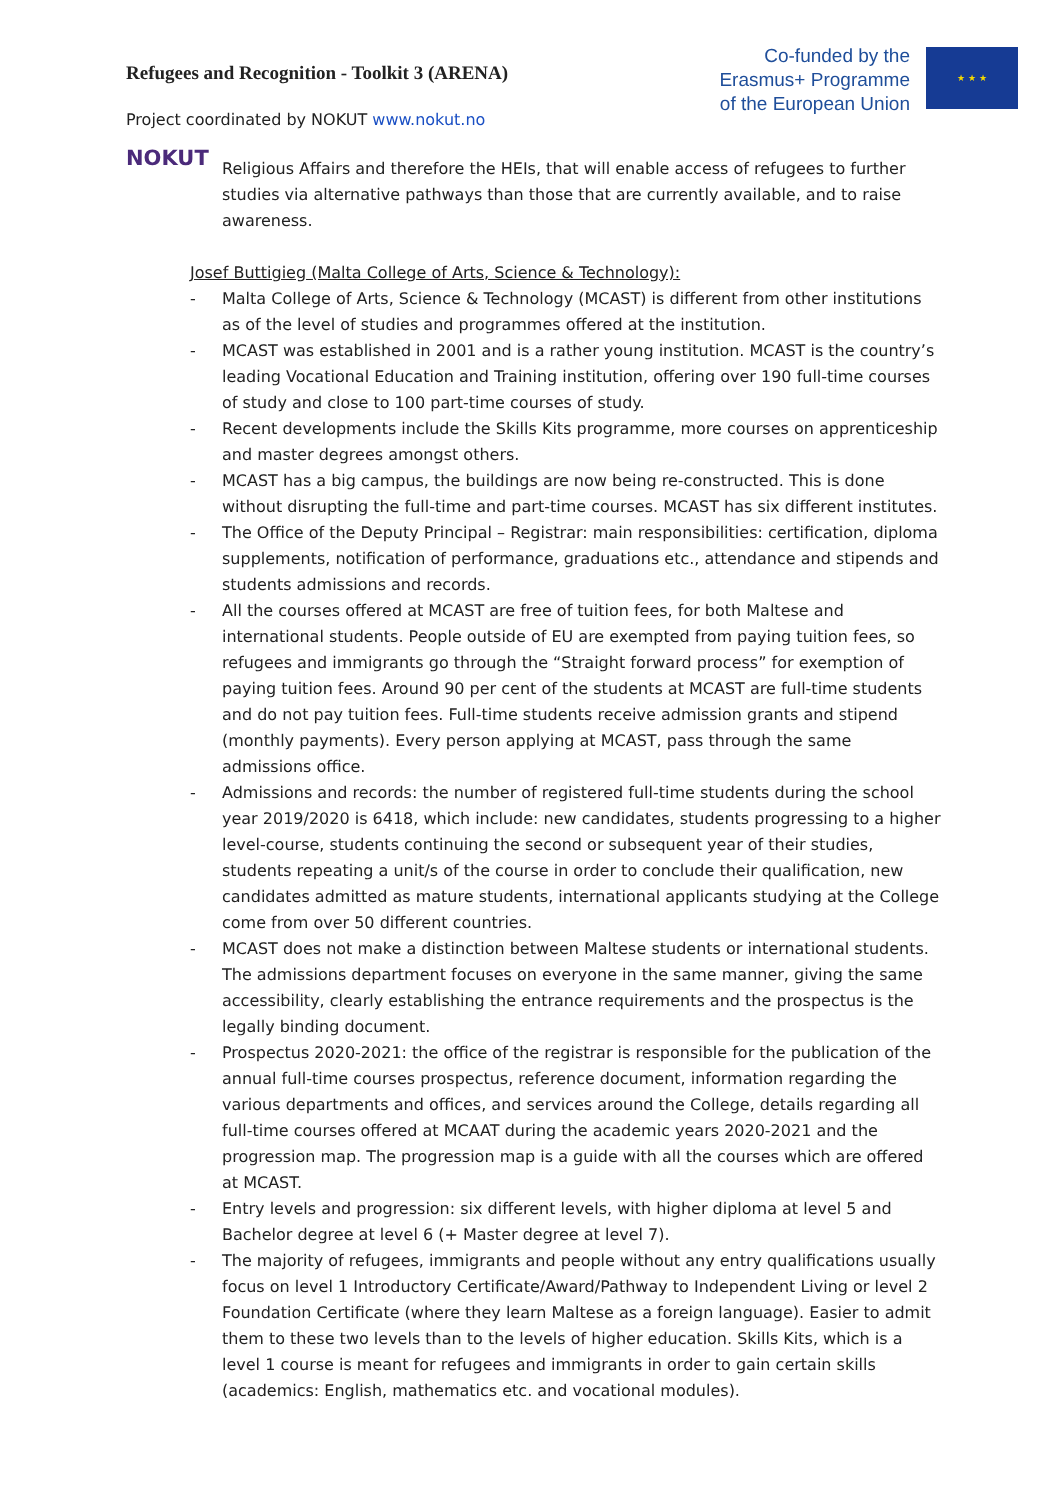Refugees and Recognition - Toolkit 3 (ARENA)
Co-funded by the
Erasmus+ Programme
of the European Union
★ ★ ★
Project coordinated by NOKUT www.nokut.no
NOKUT
Religious Affairs and therefore the HEIs, that will enable access of refugees to further studies via alternative pathways than those that are currently available, and to raise awareness.
Josef Buttigieg (Malta College of Arts, Science & Technology):
- Malta College of Arts, Science & Technology (MCAST) is different from other institutions as of the level of studies and programmes offered at the institution.
- MCAST was established in 2001 and is a rather young institution. MCAST is the country’s leading Vocational Education and Training institution, offering over 190 full-time courses of study and close to 100 part-time courses of study.
- Recent developments include the Skills Kits programme, more courses on apprenticeship and master degrees amongst others.
- MCAST has a big campus, the buildings are now being re-constructed. This is done without disrupting the full-time and part-time courses. MCAST has six different institutes.
- The Office of the Deputy Principal – Registrar: main responsibilities: certification, diploma supplements, notification of performance, graduations etc., attendance and stipends and students admissions and records.
- All the courses offered at MCAST are free of tuition fees, for both Maltese and international students. People outside of EU are exempted from paying tuition fees, so refugees and immigrants go through the “Straight forward process” for exemption of paying tuition fees. Around 90 per cent of the students at MCAST are full-time students and do not pay tuition fees. Full-time students receive admission grants and stipend (monthly payments). Every person applying at MCAST, pass through the same admissions office.
- Admissions and records: the number of registered full-time students during the school year 2019/2020 is 6418, which include: new candidates, students progressing to a higher level-course, students continuing the second or subsequent year of their studies, students repeating a unit/s of the course in order to conclude their qualification, new candidates admitted as mature students, international applicants studying at the College come from over 50 different countries.
- MCAST does not make a distinction between Maltese students or international students. The admissions department focuses on everyone in the same manner, giving the same accessibility, clearly establishing the entrance requirements and the prospectus is the legally binding document.
- Prospectus 2020-2021: the office of the registrar is responsible for the publication of the annual full-time courses prospectus, reference document, information regarding the various departments and offices, and services around the College, details regarding all full-time courses offered at MCAAT during the academic years 2020-2021 and the progression map. The progression map is a guide with all the courses which are offered at MCAST.
- Entry levels and progression: six different levels, with higher diploma at level 5 and Bachelor degree at level 6 (+ Master degree at level 7).
- The majority of refugees, immigrants and people without any entry qualifications usually focus on level 1 Introductory Certificate/Award/Pathway to Independent Living or level 2 Foundation Certificate (where they learn Maltese as a foreign language). Easier to admit them to these two levels than to the levels of higher education. Skills Kits, which is a level 1 course is meant for refugees and immigrants in order to gain certain skills (academics: English, mathematics etc. and vocational modules).